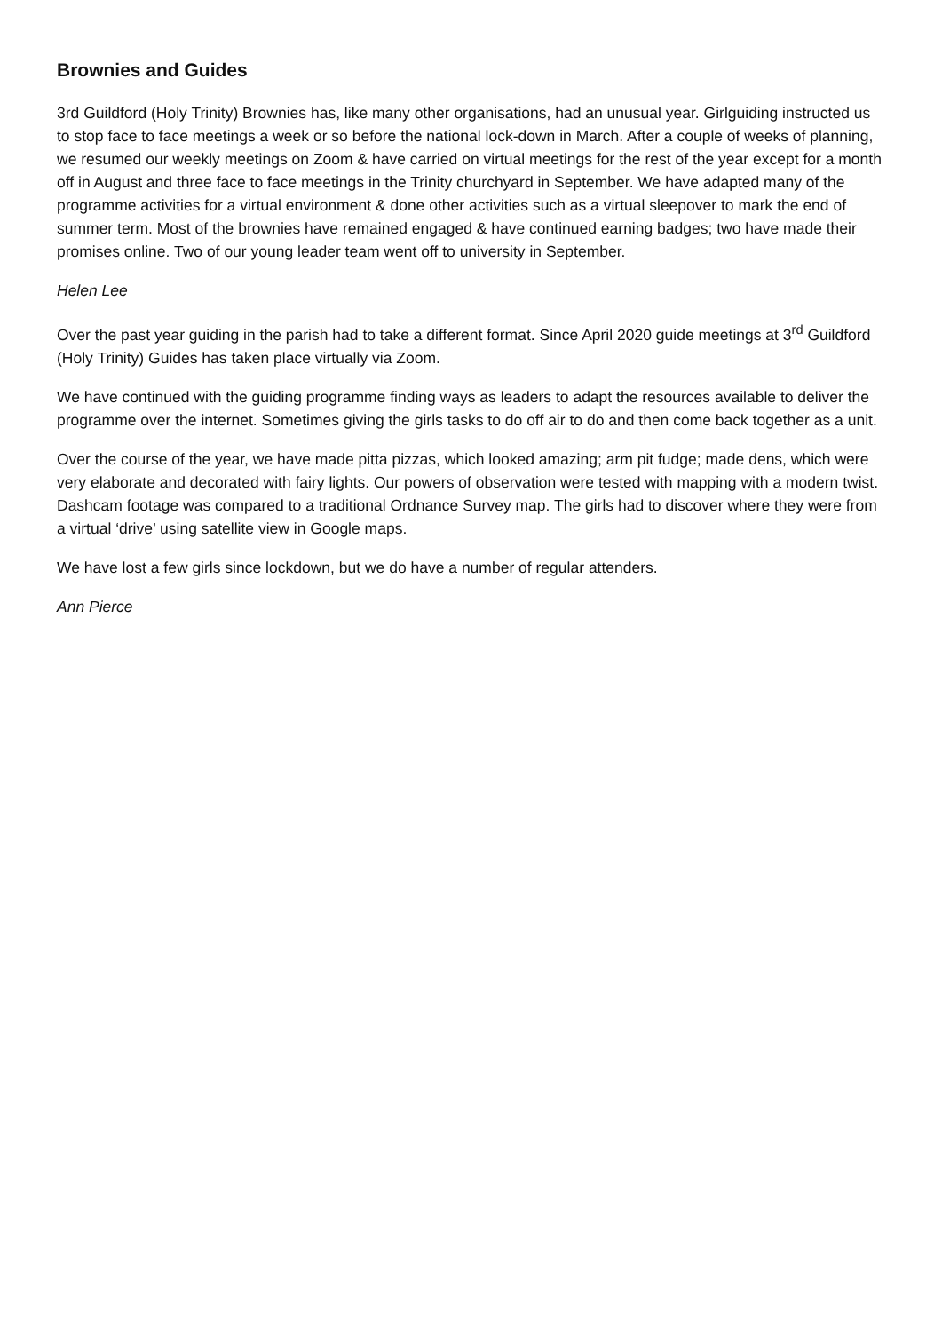Brownies and Guides
3rd Guildford (Holy Trinity) Brownies has, like many other organisations, had an unusual year. Girlguiding instructed us to stop face to face meetings a week or so before the national lock-down in March. After a couple of weeks of planning, we resumed our weekly meetings on Zoom & have carried on virtual meetings for the rest of the year except for a month off in August and three face to face meetings in the Trinity churchyard in September. We have adapted many of the programme activities for a virtual environment & done other activities such as a virtual sleepover to mark the end of summer term. Most of the brownies have remained engaged & have continued earning badges; two have made their promises online. Two of our young leader team went off to university in September.
Helen Lee
Over the past year guiding in the parish had to take a different format. Since April 2020 guide meetings at 3<sup>rd</sup> Guildford (Holy Trinity) Guides has taken place virtually via Zoom.
We have continued with the guiding programme finding ways as leaders to adapt the resources available to deliver the programme over the internet. Sometimes giving the girls tasks to do off air to do and then come back together as a unit.
Over the course of the year, we have made pitta pizzas, which looked amazing; arm pit fudge; made dens, which were very elaborate and decorated with fairy lights. Our powers of observation were tested with mapping with a modern twist. Dashcam footage was compared to a traditional Ordnance Survey map. The girls had to discover where they were from a virtual ‘drive’ using satellite view in Google maps.
We have lost a few girls since lockdown, but we do have a number of regular attenders.
Ann Pierce